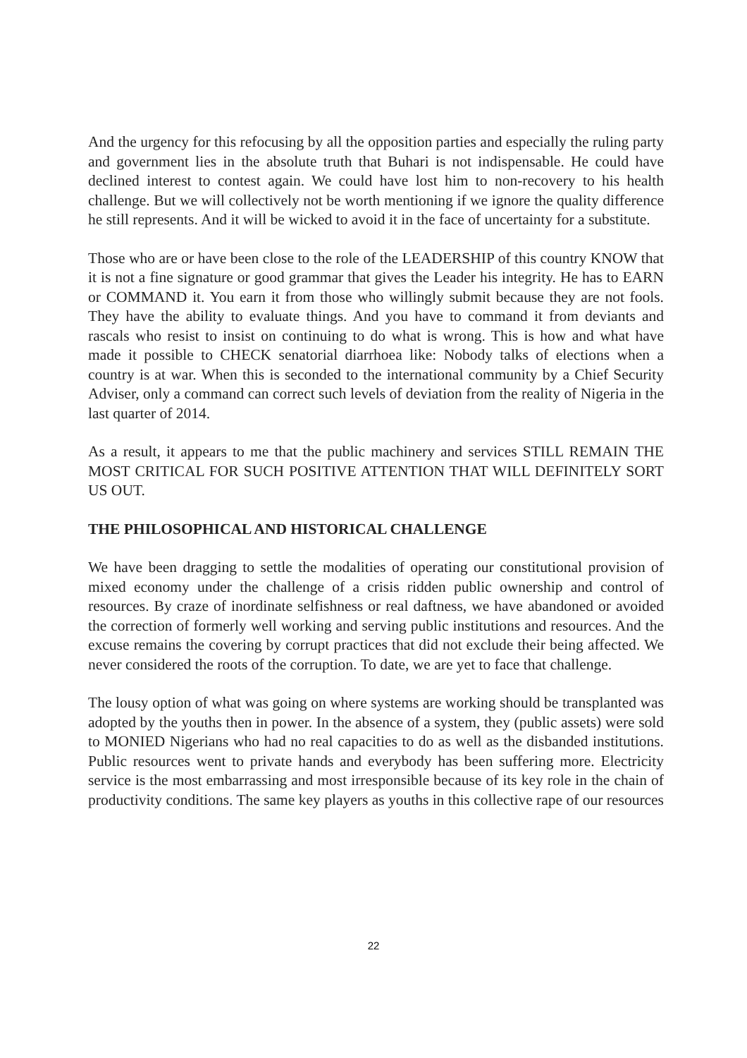And the urgency for this refocusing by all the opposition parties and especially the ruling party and government lies in the absolute truth that Buhari is not indispensable. He could have declined interest to contest again. We could have lost him to non-recovery to his health challenge. But we will collectively not be worth mentioning if we ignore the quality difference he still represents. And it will be wicked to avoid it in the face of uncertainty for a substitute.
Those who are or have been close to the role of the LEADERSHIP of this country KNOW that it is not a fine signature or good grammar that gives the Leader his integrity. He has to EARN or COMMAND it. You earn it from those who willingly submit because they are not fools. They have the ability to evaluate things. And you have to command it from deviants and rascals who resist to insist on continuing to do what is wrong. This is how and what have made it possible to CHECK senatorial diarrhoea like: Nobody talks of elections when a country is at war. When this is seconded to the international community by a Chief Security Adviser, only a command can correct such levels of deviation from the reality of Nigeria in the last quarter of 2014.
As a result, it appears to me that the public machinery and services STILL REMAIN THE MOST CRITICAL FOR SUCH POSITIVE ATTENTION THAT WILL DEFINITELY SORT US OUT.
THE PHILOSOPHICAL AND HISTORICAL CHALLENGE
We have been dragging to settle the modalities of operating our constitutional provision of mixed economy under the challenge of a crisis ridden public ownership and control of resources. By craze of inordinate selfishness or real daftness, we have abandoned or avoided the correction of formerly well working and serving public institutions and resources. And the excuse remains the covering by corrupt practices that did not exclude their being affected. We never considered the roots of the corruption. To date, we are yet to face that challenge.
The lousy option of what was going on where systems are working should be transplanted was adopted by the youths then in power. In the absence of a system, they (public assets) were sold to MONIED Nigerians who had no real capacities to do as well as the disbanded institutions. Public resources went to private hands and everybody has been suffering more. Electricity service is the most embarrassing and most irresponsible because of its key role in the chain of productivity conditions. The same key players as youths in this collective rape of our resources
22